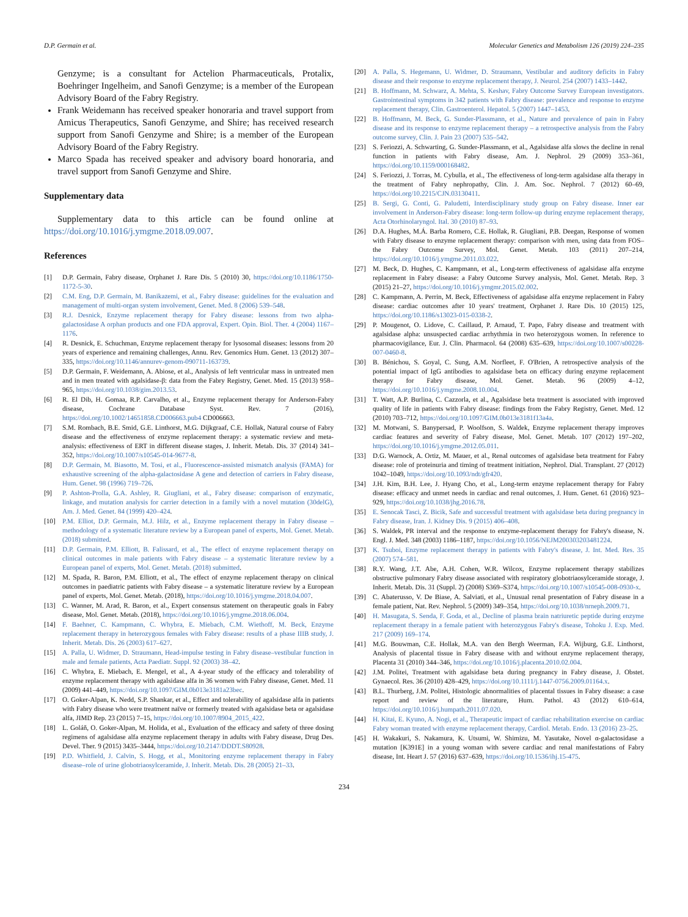D.P. Germain et al. Molecular Genetics and Metabolism 126 (2019) 224–235
Genzyme; is a consultant for Actelion Pharmaceuticals, Protalix, Boehringer Ingelheim, and Sanofi Genzyme; is a member of the European Advisory Board of the Fabry Registry.
Frank Weidemann has received speaker honoraria and travel support from Amicus Therapeutics, Sanofi Genzyme, and Shire; has received research support from Sanofi Genzyme and Shire; is a member of the European Advisory Board of the Fabry Registry.
Marco Spada has received speaker and advisory board honoraria, and travel support from Sanofi Genzyme and Shire.
Supplementary data
Supplementary data to this article can be found online at https://doi.org/10.1016/j.ymgme.2018.09.007.
References
[1] D.P. Germain, Fabry disease, Orphanet J. Rare Dis. 5 (2010) 30, https://doi.org/10.1186/1750-1172-5-30.
[2] C.M. Eng, D.P. Germain, M. Banikazemi, et al., Fabry disease: guidelines for the evaluation and management of multi-organ system involvement, Genet. Med. 8 (2006) 539–548.
[3] R.J. Desnick, Enzyme replacement therapy for Fabry disease: lessons from two alpha-galactosidase A orphan products and one FDA approval, Expert. Opin. Biol. Ther. 4 (2004) 1167–1176.
[4] R. Desnick, E. Schuchman, Enzyme replacement therapy for lysosomal diseases: lessons from 20 years of experience and remaining challenges, Annu. Rev. Genomics Hum. Genet. 13 (2012) 307–335, https://doi.org/10.1146/annurev-genom-090711-163739.
[5] D.P. Germain, F. Weidemann, A. Abiose, et al., Analysis of left ventricular mass in untreated men and in men treated with agalsidase-β: data from the Fabry Registry, Genet. Med. 15 (2013) 958–965, https://doi.org/10.1038/gim.2013.53.
[6] R. El Dib, H. Gomaa, R.P. Carvalho, et al., Enzyme replacement therapy for Anderson-Fabry disease, Cochrane Database Syst. Rev. 7 (2016), https://doi.org/10.1002/14651858.CD006663.pub4 CD006663.
[7] S.M. Rombach, B.E. Smid, G.E. Linthorst, M.G. Dijkgraaf, C.E. Hollak, Natural course of Fabry disease and the effectiveness of enzyme replacement therapy: a systematic review and meta-analysis: effectiveness of ERT in different disease stages, J. Inherit. Metab. Dis. 37 (2014) 341–352, https://doi.org/10.1007/s10545-014-9677-8.
[8] D.P. Germain, M. Biasotto, M. Tosi, et al., Fluorescence-assisted mismatch analysis (FAMA) for exhaustive screening of the alpha-galactosidase A gene and detection of carriers in Fabry disease, Hum. Genet. 98 (1996) 719–726.
[9] P. Ashton-Prolla, G.A. Ashley, R. Giugliani, et al., Fabry disease: comparison of enzymatic, linkage, and mutation analysis for carrier detection in a family with a novel mutation (30delG), Am. J. Med. Genet. 84 (1999) 420–424.
[10] P.M. Elliot, D.P. Germain, M.J. Hilz, et al., Enzyme replacement therapy in Fabry disease – methodology of a systematic literature review by a European panel of experts, Mol. Genet. Metab. (2018) submitted.
[11] D.P. Germain, P.M. Elliott, B. Falissard, et al., The effect of enzyme replacement therapy on clinical outcomes in male patients with Fabry disease – a systematic literature review by a European panel of experts, Mol. Genet. Metab. (2018) submitted.
[12] M. Spada, R. Baron, P.M. Elliott, et al., The effect of enzyme replacement therapy on clinical outcomes in paediatric patients with Fabry disease – a systematic literature review by a European panel of experts, Mol. Genet. Metab. (2018), https://doi.org/10.1016/j.ymgme.2018.04.007.
[13] C. Wanner, M. Arad, R. Baron, et al., Expert consensus statement on therapeutic goals in Fabry disease, Mol. Genet. Metab. (2018), https://doi.org/10.1016/j.ymgme.2018.06.004.
[14] F. Baehner, C. Kampmann, C. Whybra, E. Miebach, C.M. Wiethoff, M. Beck, Enzyme replacement therapy in heterozygous females with Fabry disease: results of a phase IIIB study, J. Inherit. Metab. Dis. 26 (2003) 617–627.
[15] A. Palla, U. Widmer, D. Straumann, Head-impulse testing in Fabry disease–vestibular function in male and female patients, Acta Paediatr. Suppl. 92 (2003) 38–42.
[16] C. Whybra, E. Miebach, E. Mengel, et al., A 4-year study of the efficacy and tolerability of enzyme replacement therapy with agalsidase alfa in 36 women with Fabry disease, Genet. Med. 11 (2009) 441–449, https://doi.org/10.1097/GIM.0b013e3181a23bec.
[17] O. Goker-Alpan, K. Nedd, S.P. Shankar, et al., Effect and tolerability of agalsidase alfa in patients with Fabry disease who were treatment naïve or formerly treated with agalsidase beta or agalsidase alfa, JIMD Rep. 23 (2015) 7–15, https://doi.org/10.1007/8904_2015_422.
[18] L. Goláň, O. Goker-Alpan, M. Holida, et al., Evaluation of the efficacy and safety of three dosing regimens of agalsidase alfa enzyme replacement therapy in adults with Fabry disease, Drug Des. Devel. Ther. 9 (2015) 3435–3444, https://doi.org/10.2147/DDDT.S80928.
[19] P.D. Whitfield, J. Calvin, S. Hogg, et al., Monitoring enzyme replacement therapy in Fabry disease–role of urine globotriaosylceramide, J. Inherit. Metab. Dis. 28 (2005) 21–33.
[20] A. Palla, S. Hegemann, U. Widmer, D. Straumann, Vestibular and auditory deficits in Fabry disease and their response to enzyme replacement therapy, J. Neurol. 254 (2007) 1433–1442.
[21] B. Hoffmann, M. Schwarz, A. Mehta, S. Keshav, Fabry Outcome Survey European investigators. Gastrointestinal symptoms in 342 patients with Fabry disease: prevalence and response to enzyme replacement therapy, Clin. Gastroenterol. Hepatol. 5 (2007) 1447–1453.
[22] B. Hoffmann, M. Beck, G. Sunder-Plassmann, et al., Nature and prevalence of pain in Fabry disease and its response to enzyme replacement therapy – a retrospective analysis from the Fabry outcome survey, Clin. J. Pain 23 (2007) 535–542.
[23] S. Feriozzi, A. Schwarting, G. Sunder-Plassmann, et al., Agalsidase alfa slows the decline in renal function in patients with Fabry disease, Am. J. Nephrol. 29 (2009) 353–361, https://doi.org/10.1159/000168482.
[24] S. Feriozzi, J. Torras, M. Cybulla, et al., The effectiveness of long-term agalsidase alfa therapy in the treatment of Fabry nephropathy, Clin. J. Am. Soc. Nephrol. 7 (2012) 60–69, https://doi.org/10.2215/CJN.03130411.
[25] B. Sergi, G. Conti, G. Paludetti, Interdisciplinary study group on Fabry disease. Inner ear involvement in Anderson-Fabry disease: long-term follow-up during enzyme replacement therapy, Acta Otorhinolaryngol. Ital. 30 (2010) 87–93.
[26] D.A. Hughes, M.Á. Barba Romero, C.E. Hollak, R. Giugliani, P.B. Deegan, Response of women with Fabry disease to enzyme replacement therapy: comparison with men, using data from FOS–the Fabry Outcome Survey, Mol. Genet. Metab. 103 (2011) 207–214, https://doi.org/10.1016/j.ymgme.2011.03.022.
[27] M. Beck, D. Hughes, C. Kampmann, et al., Long-term effectiveness of agalsidase alfa enzyme replacement in Fabry disease: a Fabry Outcome Survey analysis, Mol. Genet. Metab. Rep. 3 (2015) 21–27, https://doi.org/10.1016/j.ymgmr.2015.02.002.
[28] C. Kampmann, A. Perrin, M. Beck, Effectiveness of agalsidase alfa enzyme replacement in Fabry disease: cardiac outcomes after 10 years' treatment, Orphanet J. Rare Dis. 10 (2015) 125, https://doi.org/10.1186/s13023-015-0338-2.
[29] P. Mougenot, O. Lidove, C. Caillaud, P. Arnaud, T. Papo, Fabry disease and treatment with agalsidase alpha: unsuspected cardiac arrhythmia in two heterozygous women. In reference to pharmacovigilance, Eur. J. Clin. Pharmacol. 64 (2008) 635–639, https://doi.org/10.1007/s00228-007-0460-8.
[30] B. Bénichou, S. Goyal, C. Sung, A.M. Norfleet, F. O'Brien, A retrospective analysis of the potential impact of IgG antibodies to agalsidase beta on efficacy during enzyme replacement therapy for Fabry disease, Mol. Genet. Metab. 96 (2009) 4–12, https://doi.org/10.1016/j.ymgme.2008.10.004.
[31] T. Watt, A.P. Burlina, C. Cazzorla, et al., Agalsidase beta treatment is associated with improved quality of life in patients with Fabry disease: findings from the Fabry Registry, Genet. Med. 12 (2010) 703–712, https://doi.org/10.1097/GIM.0b013e3181f13a4a.
[32] M. Motwani, S. Banypersad, P. Woolfson, S. Waldek, Enzyme replacement therapy improves cardiac features and severity of Fabry disease, Mol. Genet. Metab. 107 (2012) 197–202, https://doi.org/10.1016/j.ymgme.2012.05.011.
[33] D.G. Warnock, A. Ortiz, M. Mauer, et al., Renal outcomes of agalsidase beta treatment for Fabry disease: role of proteinuria and timing of treatment initiation, Nephrol. Dial. Transplant. 27 (2012) 1042–1049, https://doi.org/10.1093/ndt/gfr420.
[34] J.H. Kim, B.H. Lee, J. Hyang Cho, et al., Long-term enzyme replacement therapy for Fabry disease: efficacy and unmet needs in cardiac and renal outcomes, J. Hum. Genet. 61 (2016) 923–929, https://doi.org/10.1038/jhg.2016.78.
[35] E. Senocak Tasci, Z. Bicik, Safe and successful treatment with agalsidase beta during pregnancy in Fabry disease, Iran. J. Kidney Dis. 9 (2015) 406–408.
[36] S. Waldek, PR interval and the response to enzyme-replacement therapy for Fabry's disease, N. Engl. J. Med. 348 (2003) 1186–1187, https://doi.org/10.1056/NEJM200303203481224.
[37] K. Tsuboi, Enzyme replacement therapy in patients with Fabry's disease, J. Int. Med. Res. 35 (2007) 574–581.
[38] R.Y. Wang, J.T. Abe, A.H. Cohen, W.R. Wilcox, Enzyme replacement therapy stabilizes obstructive pulmonary Fabry disease associated with respiratory globotriaosylceramide storage, J. Inherit. Metab. Dis. 31 (Suppl. 2) (2008) S369–S374, https://doi.org/10.1007/s10545-008-0930-x.
[39] C. Abaterusso, V. De Biase, A. Salviati, et al., Unusual renal presentation of Fabry disease in a female patient, Nat. Rev. Nephrol. 5 (2009) 349–354, https://doi.org/10.1038/nrneph.2009.71.
[40] H. Masugata, S. Senda, F. Goda, et al., Decline of plasma brain natriuretic peptide during enzyme replacement therapy in a female patient with heterozygous Fabry's disease, Tohoku J. Exp. Med. 217 (2009) 169–174.
[41] M.G. Bouwman, C.E. Hollak, M.A. van den Bergh Weerman, F.A. Wijburg, G.E. Linthorst, Analysis of placental tissue in Fabry disease with and without enzyme replacement therapy, Placenta 31 (2010) 344–346, https://doi.org/10.1016/j.placenta.2010.02.004.
[42] J.M. Politei, Treatment with agalsidase beta during pregnancy in Fabry disease, J. Obstet. Gynaecol. Res. 36 (2010) 428–429, https://doi.org/10.1111/j.1447-0756.2009.01164.x.
[43] B.L. Thurberg, J.M. Politei, Histologic abnormalities of placental tissues in Fabry disease: a case report and review of the literature, Hum. Pathol. 43 (2012) 610–614, https://doi.org/10.1016/j.humpath.2011.07.020.
[44] H. Kitai, E. Kyuno, A. Nogi, et al., Therapeutic impact of cardiac rehabilitation exercise on cardiac Fabry woman treated with enzyme replacement therapy, Cardiol. Metab. Endo. 13 (2016) 23–25.
[45] H. Wakakuri, S. Nakamura, K. Utsumi, W. Shimizu, M. Yasutake, Novel α-galactosidase a mutation [K391E] in a young woman with severe cardiac and renal manifestations of Fabry disease, Int. Heart J. 57 (2016) 637–639, https://doi.org/10.1536/ihj.15-475.
234